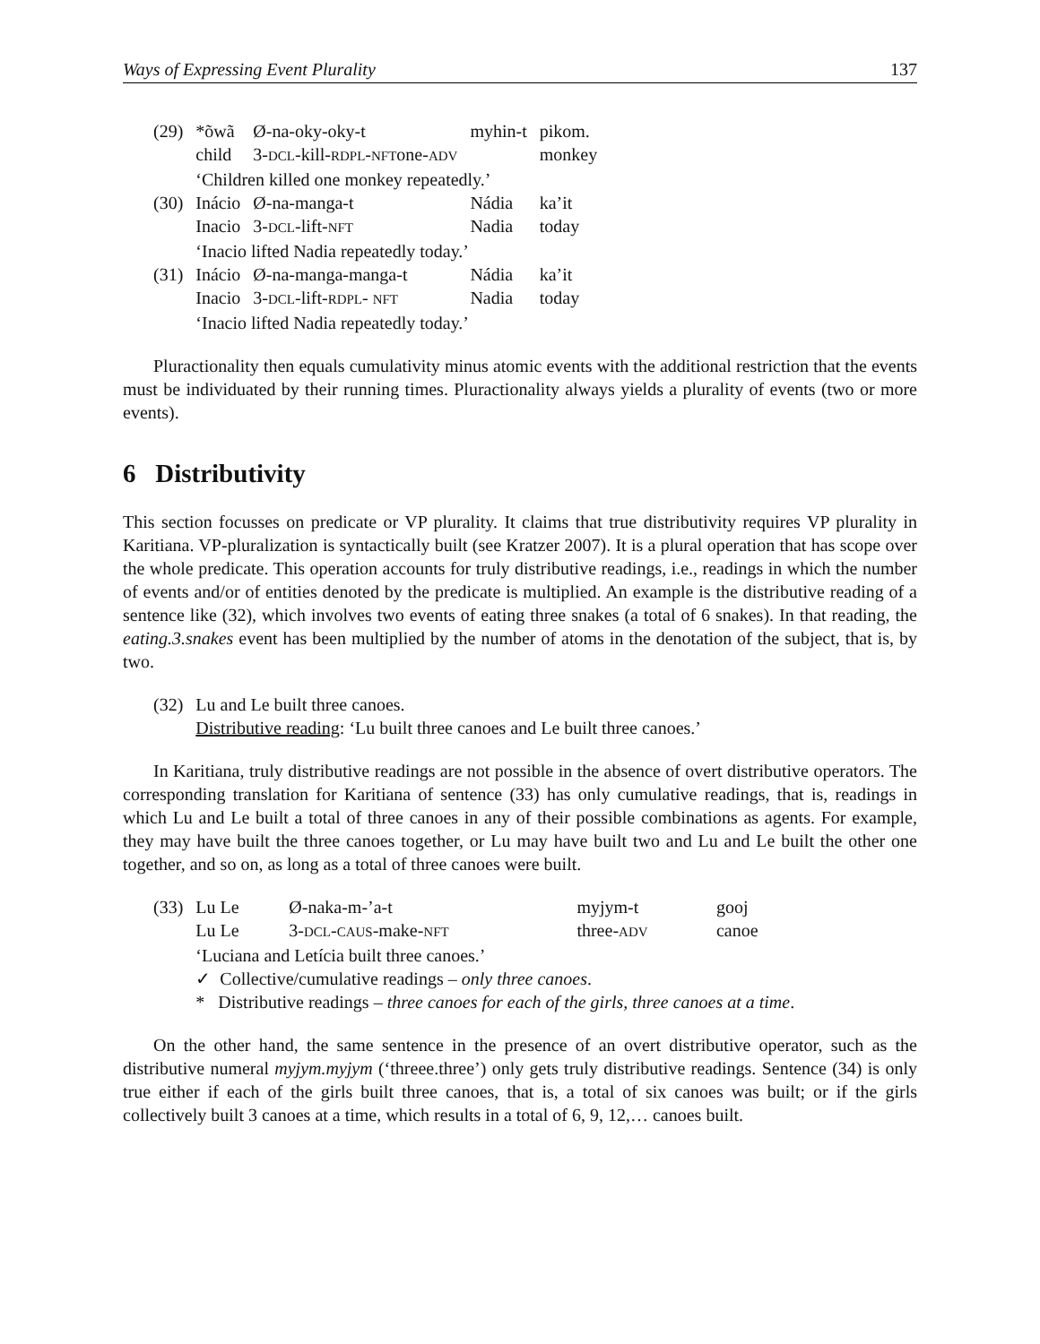Ways of Expressing Event Plurality 137
| (29) | *õwã | Ø-na-oky-oky-t | myhin-t | pikom. |
| | child | 3- DCL -kill- RDPL - NFT one- ADV | | monkey |
| | ‘Children killed one monkey repeatedly.’ | | | |
| (30) | Inácio | Ø-na-manga-t | Nádia | ka’it |
| | Inacio | 3- DCL -lift- NFT | Nadia | today |
| | ‘Inacio lifted Nadia repeatedly today.’ | | | |
| (31) | Inácio | Ø-na-manga-manga-t | Nádia | ka’it |
| | Inacio | 3- DCL -lift- RDPL - NFT | Nadia | today |
| | ‘Inacio lifted Nadia repeatedly today.’ | | | |
Pluractionality then equals cumulativity minus atomic events with the additional restriction that the events must be individuated by their running times. Pluractionality always yields a plurality of events (two or more events).
6 Distributivity
This section focusses on predicate or VP plurality. It claims that true distributivity requires VP plurality in Karitiana. VP-pluralization is syntactically built (see Kratzer 2007). It is a plural operation that has scope over the whole predicate. This operation accounts for truly distributive readings, i.e., readings in which the number of events and/or of entities denoted by the predicate is multiplied. An example is the distributive reading of a sentence like (32), which involves two events of eating three snakes (a total of 6 snakes). In that reading, the eating.3.snakes event has been multiplied by the number of atoms in the denotation of the subject, that is, by two.
| (32) | Lu and Le built three canoes. |
| | Distributive reading : ‘Lu built three canoes and Le built three canoes.’ |
In Karitiana, truly distributive readings are not possible in the absence of overt distributive operators. The corresponding translation for Karitiana of sentence (33) has only cumulative readings, that is, readings in which Lu and Le built a total of three canoes in any of their possible combinations as agents. For example, they may have built the three canoes together, or Lu may have built two and Lu and Le built the other one together, and so on, as long as a total of three canoes were built.
| (33) | Lu Le | Ø-naka-m-’a-t | myjym-t | gooj |
| | Lu Le | 3- DCL - CAUS -make- NFT | three- ADV | canoe |
| | ‘Luciana and Letícia built three canoes.’ | | | |
| | ✓ Collective/cumulative readings – only three canoes . | | | |
| | * Distributive readings – three canoes for each of the girls, three canoes at a time . | | | |
On the other hand, the same sentence in the presence of an overt distributive operator, such as the distributive numeral myjym.myjym (‘threee.three’) only gets truly distributive readings. Sentence (34) is only true either if each of the girls built three canoes, that is, a total of six canoes was built; or if the girls collectively built 3 canoes at a time, which results in a total of 6, 9, 12,… canoes built.